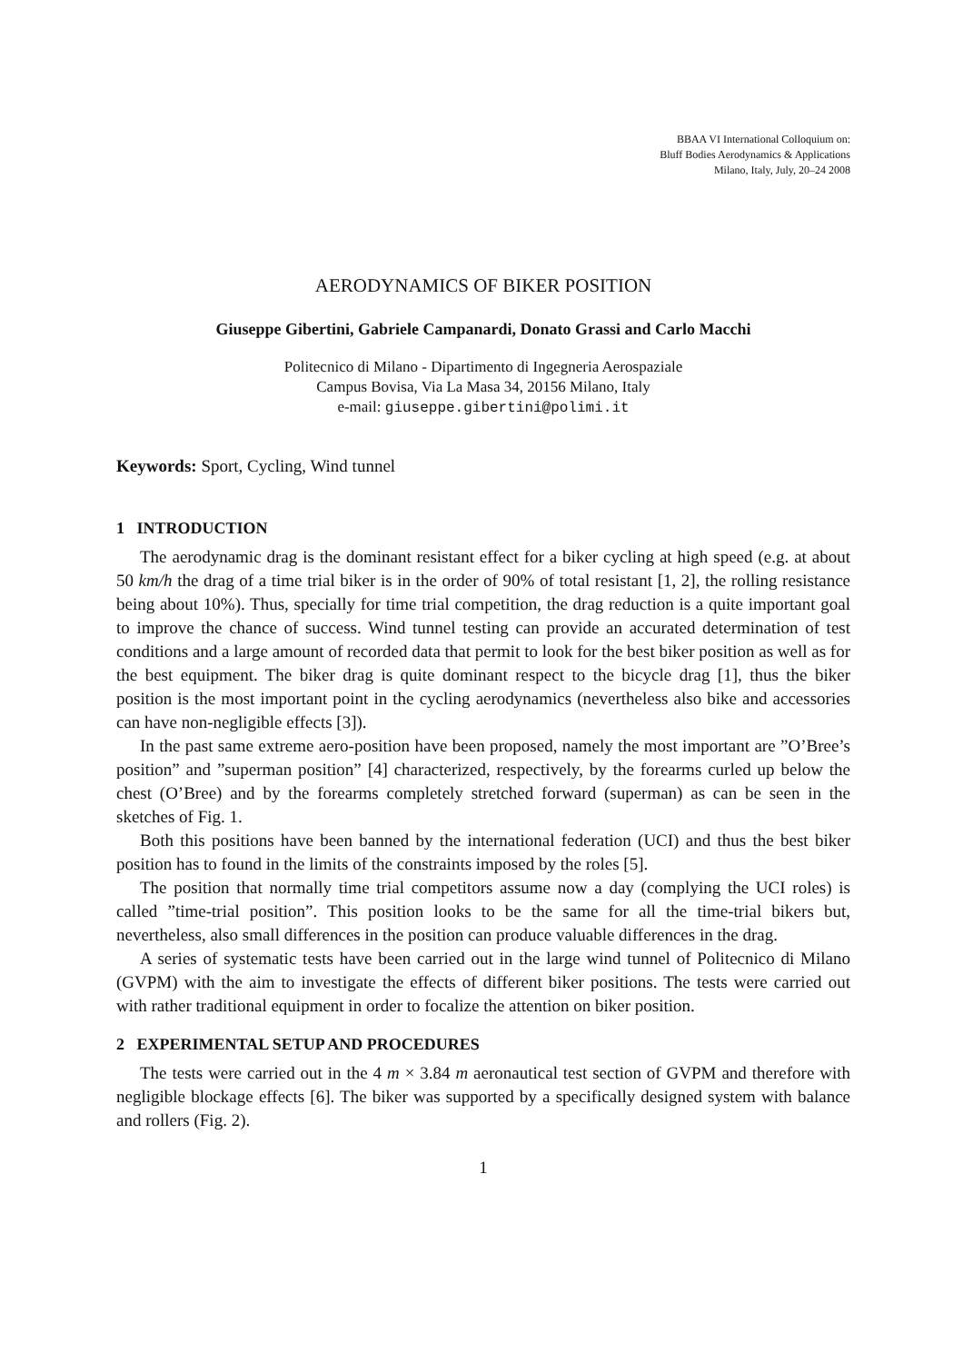BBAA VI International Colloquium on:
Bluff Bodies Aerodynamics & Applications
Milano, Italy, July, 20–24 2008
AERODYNAMICS OF BIKER POSITION
Giuseppe Gibertini, Gabriele Campanardi, Donato Grassi and Carlo Macchi
Politecnico di Milano - Dipartimento di Ingegneria Aerospaziale
Campus Bovisa, Via La Masa 34, 20156 Milano, Italy
e-mail: giuseppe.gibertini@polimi.it
Keywords: Sport, Cycling, Wind tunnel
1 INTRODUCTION
The aerodynamic drag is the dominant resistant effect for a biker cycling at high speed (e.g. at about 50 km/h the drag of a time trial biker is in the order of 90% of total resistant [1, 2], the rolling resistance being about 10%). Thus, specially for time trial competition, the drag reduction is a quite important goal to improve the chance of success. Wind tunnel testing can provide an accurated determination of test conditions and a large amount of recorded data that permit to look for the best biker position as well as for the best equipment. The biker drag is quite dominant respect to the bicycle drag [1], thus the biker position is the most important point in the cycling aerodynamics (nevertheless also bike and accessories can have non-negligible effects [3]).
In the past same extreme aero-position have been proposed, namely the most important are ”O’Bree’s position” and ”superman position” [4] characterized, respectively, by the forearms curled up below the chest (O’Bree) and by the forearms completely stretched forward (superman) as can be seen in the sketches of Fig. 1.
Both this positions have been banned by the international federation (UCI) and thus the best biker position has to found in the limits of the constraints imposed by the roles [5].
The position that normally time trial competitors assume now a day (complying the UCI roles) is called ”time-trial position”. This position looks to be the same for all the time-trial bikers but, nevertheless, also small differences in the position can produce valuable differences in the drag.
A series of systematic tests have been carried out in the large wind tunnel of Politecnico di Milano (GVPM) with the aim to investigate the effects of different biker positions. The tests were carried out with rather traditional equipment in order to focalize the attention on biker position.
2 EXPERIMENTAL SETUP AND PROCEDURES
The tests were carried out in the 4 m × 3.84 m aeronautical test section of GVPM and therefore with negligible blockage effects [6]. The biker was supported by a specifically designed system with balance and rollers (Fig. 2).
1